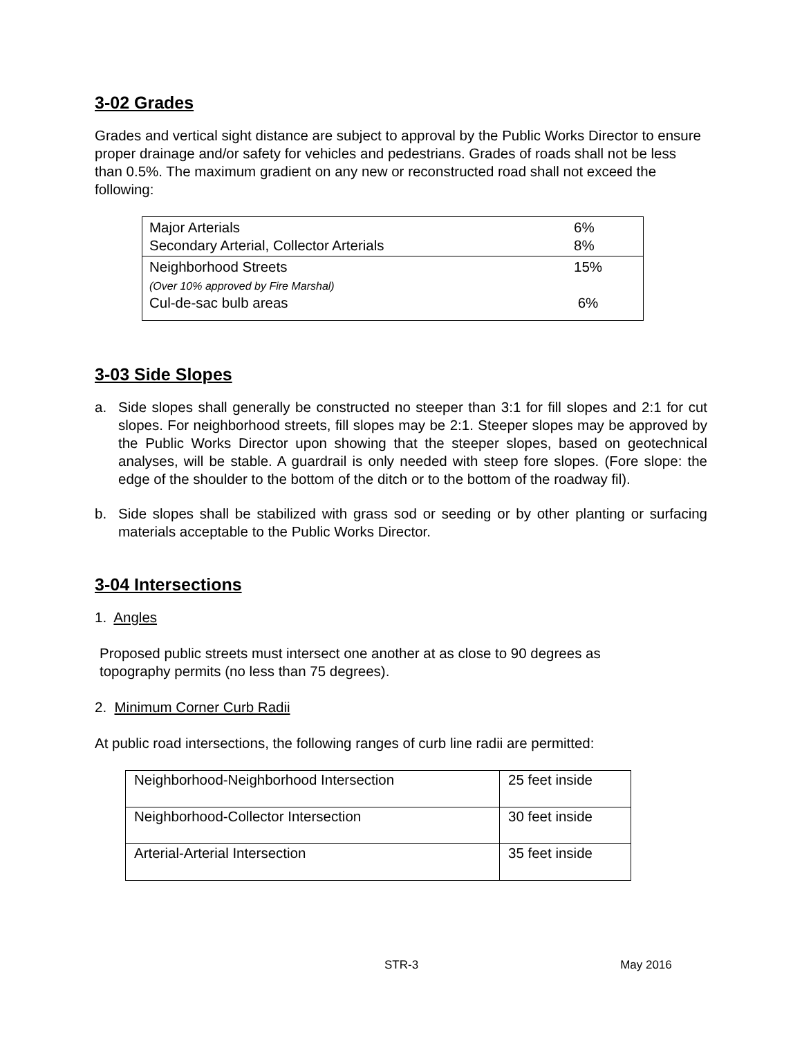3-02 Grades
Grades and vertical sight distance are subject to approval by the Public Works Director to ensure proper drainage and/or safety for vehicles and pedestrians. Grades of roads shall not be less than 0.5%. The maximum gradient on any new or reconstructed road shall not exceed the following:
| Major Arterials Secondary Arterial, Collector Arterials | 6% 8% |
| Neighborhood Streets (Over 10% approved by Fire Marshal) Cul-de-sac bulb areas | 15% 6% |
3-03 Side Slopes
a. Side slopes shall generally be constructed no steeper than 3:1 for fill slopes and 2:1 for cut slopes. For neighborhood streets, fill slopes may be 2:1. Steeper slopes may be approved by the Public Works Director upon showing that the steeper slopes, based on geotechnical analyses, will be stable. A guardrail is only needed with steep fore slopes. (Fore slope: the edge of the shoulder to the bottom of the ditch or to the bottom of the roadway fil).
b. Side slopes shall be stabilized with grass sod or seeding or by other planting or surfacing materials acceptable to the Public Works Director.
3-04 Intersections
1. Angles
Proposed public streets must intersect one another at as close to 90 degrees as topography permits (no less than 75 degrees).
2. Minimum Corner Curb Radii
At public road intersections, the following ranges of curb line radii are permitted:
| Neighborhood-Neighborhood Intersection | 25 feet inside |
| Neighborhood-Collector Intersection | 30 feet inside |
| Arterial-Arterial Intersection | 35 feet inside |
STR-3 May 2016